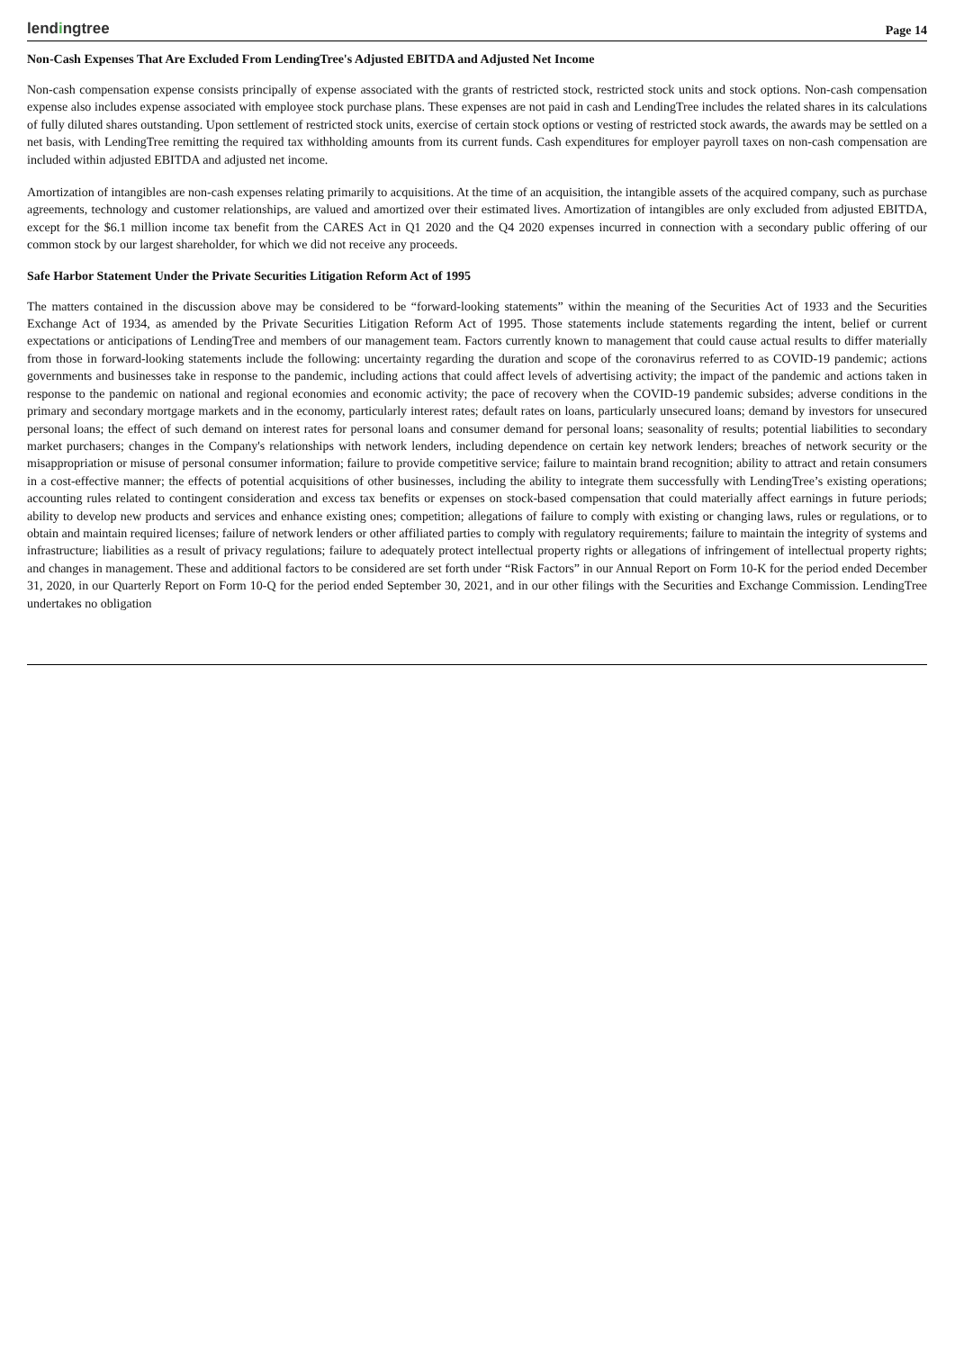lendingtree
Page 14
Non-Cash Expenses That Are Excluded From LendingTree's Adjusted EBITDA and Adjusted Net Income
Non-cash compensation expense consists principally of expense associated with the grants of restricted stock, restricted stock units and stock options. Non-cash compensation expense also includes expense associated with employee stock purchase plans. These expenses are not paid in cash and LendingTree includes the related shares in its calculations of fully diluted shares outstanding. Upon settlement of restricted stock units, exercise of certain stock options or vesting of restricted stock awards, the awards may be settled on a net basis, with LendingTree remitting the required tax withholding amounts from its current funds. Cash expenditures for employer payroll taxes on non-cash compensation are included within adjusted EBITDA and adjusted net income.
Amortization of intangibles are non-cash expenses relating primarily to acquisitions. At the time of an acquisition, the intangible assets of the acquired company, such as purchase agreements, technology and customer relationships, are valued and amortized over their estimated lives. Amortization of intangibles are only excluded from adjusted EBITDA, except for the $6.1 million income tax benefit from the CARES Act in Q1 2020 and the Q4 2020 expenses incurred in connection with a secondary public offering of our common stock by our largest shareholder, for which we did not receive any proceeds.
Safe Harbor Statement Under the Private Securities Litigation Reform Act of 1995
The matters contained in the discussion above may be considered to be “forward-looking statements” within the meaning of the Securities Act of 1933 and the Securities Exchange Act of 1934, as amended by the Private Securities Litigation Reform Act of 1995. Those statements include statements regarding the intent, belief or current expectations or anticipations of LendingTree and members of our management team. Factors currently known to management that could cause actual results to differ materially from those in forward-looking statements include the following: uncertainty regarding the duration and scope of the coronavirus referred to as COVID-19 pandemic; actions governments and businesses take in response to the pandemic, including actions that could affect levels of advertising activity; the impact of the pandemic and actions taken in response to the pandemic on national and regional economies and economic activity; the pace of recovery when the COVID-19 pandemic subsides; adverse conditions in the primary and secondary mortgage markets and in the economy, particularly interest rates; default rates on loans, particularly unsecured loans; demand by investors for unsecured personal loans; the effect of such demand on interest rates for personal loans and consumer demand for personal loans; seasonality of results; potential liabilities to secondary market purchasers; changes in the Company's relationships with network lenders, including dependence on certain key network lenders; breaches of network security or the misappropriation or misuse of personal consumer information; failure to provide competitive service; failure to maintain brand recognition; ability to attract and retain consumers in a cost-effective manner; the effects of potential acquisitions of other businesses, including the ability to integrate them successfully with LendingTree’s existing operations; accounting rules related to contingent consideration and excess tax benefits or expenses on stock-based compensation that could materially affect earnings in future periods; ability to develop new products and services and enhance existing ones; competition; allegations of failure to comply with existing or changing laws, rules or regulations, or to obtain and maintain required licenses; failure of network lenders or other affiliated parties to comply with regulatory requirements; failure to maintain the integrity of systems and infrastructure; liabilities as a result of privacy regulations; failure to adequately protect intellectual property rights or allegations of infringement of intellectual property rights; and changes in management. These and additional factors to be considered are set forth under “Risk Factors” in our Annual Report on Form 10-K for the period ended December 31, 2020, in our Quarterly Report on Form 10-Q for the period ended September 30, 2021, and in our other filings with the Securities and Exchange Commission. LendingTree undertakes no obligation